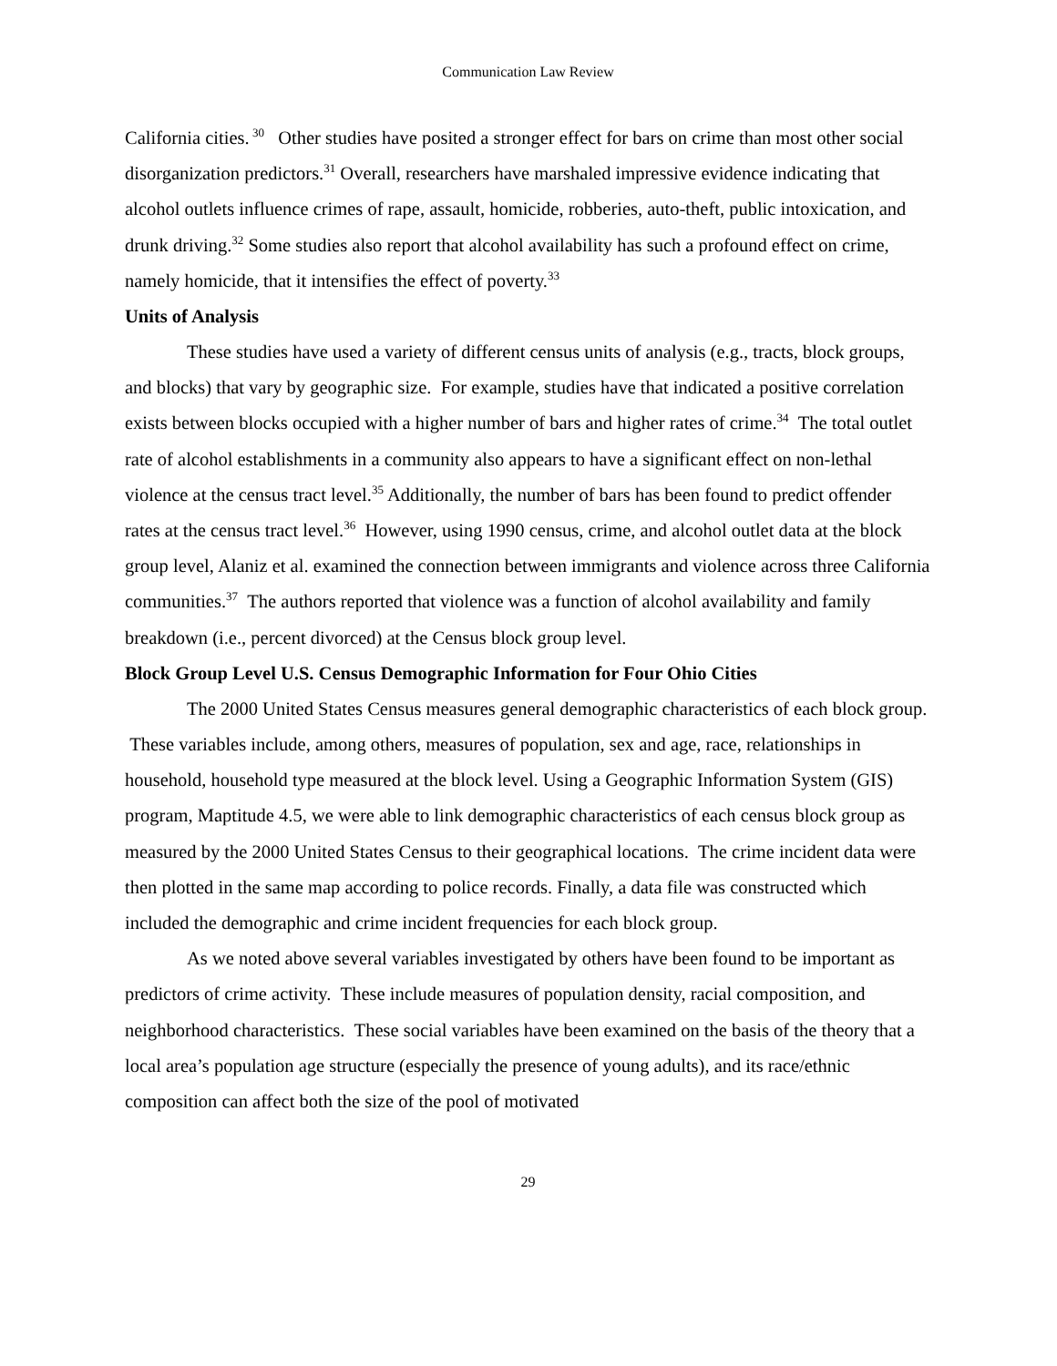Communication Law Review
California cities.<sup>30</sup> Other studies have posited a stronger effect for bars on crime than most other social disorganization predictors.<sup>31</sup> Overall, researchers have marshaled impressive evidence indicating that alcohol outlets influence crimes of rape, assault, homicide, robberies, auto-theft, public intoxication, and drunk driving.<sup>32</sup> Some studies also report that alcohol availability has such a profound effect on crime, namely homicide, that it intensifies the effect of poverty.<sup>33</sup>
Units of Analysis
These studies have used a variety of different census units of analysis (e.g., tracts, block groups, and blocks) that vary by geographic size. For example, studies have that indicated a positive correlation exists between blocks occupied with a higher number of bars and higher rates of crime.<sup>34</sup> The total outlet rate of alcohol establishments in a community also appears to have a significant effect on non-lethal violence at the census tract level.<sup>35</sup> Additionally, the number of bars has been found to predict offender rates at the census tract level.<sup>36</sup> However, using 1990 census, crime, and alcohol outlet data at the block group level, Alaniz et al. examined the connection between immigrants and violence across three California communities.<sup>37</sup> The authors reported that violence was a function of alcohol availability and family breakdown (i.e., percent divorced) at the Census block group level.
Block Group Level U.S. Census Demographic Information for Four Ohio Cities
The 2000 United States Census measures general demographic characteristics of each block group. These variables include, among others, measures of population, sex and age, race, relationships in household, household type measured at the block level. Using a Geographic Information System (GIS) program, Maptitude 4.5, we were able to link demographic characteristics of each census block group as measured by the 2000 United States Census to their geographical locations. The crime incident data were then plotted in the same map according to police records. Finally, a data file was constructed which included the demographic and crime incident frequencies for each block group.
As we noted above several variables investigated by others have been found to be important as predictors of crime activity. These include measures of population density, racial composition, and neighborhood characteristics. These social variables have been examined on the basis of the theory that a local area’s population age structure (especially the presence of young adults), and its race/ethnic composition can affect both the size of the pool of motivated
29